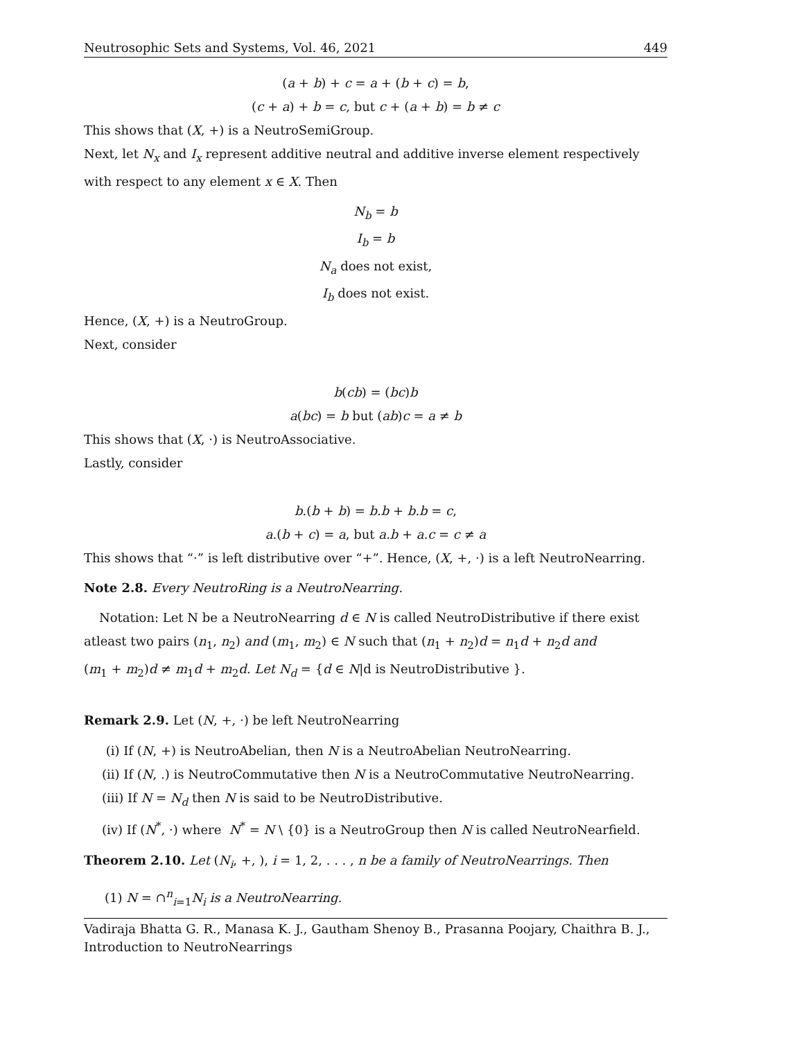Neutrosophic Sets and Systems, Vol. 46, 2021 449
(a + b) + c = a + (b + c) = b,
(c + a) + b = c, but c + (a + b) = b ≠ c
This shows that (X, +) is a NeutroSemiGroup.
Next, let N<sub>x</sub> and I<sub>x</sub> represent additive neutral and additive inverse element respectively with respect to any element x ∈ X. Then
N<sub>b</sub> = b
I<sub>b</sub> = b
N<sub>a</sub> does not exist,
I<sub>b</sub> does not exist.
Hence, (X, +) is a NeutroGroup.
Next, consider
b(cb) = (bc)b
a(bc) = b but (ab)c = a ≠ b
This shows that (X, ·) is NeutroAssociative.
Lastly, consider
b.(b + b) = b.b + b.b = c,
a.(b + c) = a, but a.b + a.c = c ≠ a
This shows that “·” is left distributive over “+”. Hence, (X, +, ·) is a left NeutroNearring.
Note 2.8. Every NeutroRing is a NeutroNearring.
Notation: Let N be a NeutroNearring d ∈ N is called NeutroDistributive if there exist atleast two pairs (n<sub>1</sub>, n<sub>2</sub>) and (m<sub>1</sub>, m<sub>2</sub>) ∈ N such that (n<sub>1</sub> + n<sub>2</sub>)d = n<sub>1</sub>d + n<sub>2</sub>d and
(m<sub>1</sub> + m<sub>2</sub>)d ≠ m<sub>1</sub>d + m<sub>2</sub>d. Let N<sub>d</sub> = {d ∈ N|d is NeutroDistributive }.
Remark 2.9. Let (N, +, ·) be left NeutroNearring
(i) If (N, +) is NeutroAbelian, then N is a NeutroAbelian NeutroNearring.
(ii) If (N, .) is NeutroCommutative then N is a NeutroCommutative NeutroNearring.
(iii) If N = N<sub>d</sub> then N is said to be NeutroDistributive.
(iv) If (N<sup>*</sup>, ·) where N<sup>*</sup> = N \ {0} is a NeutroGroup then N is called NeutroNearfield.
Theorem 2.10. Let (N<sub>i</sub>, +, ), i = 1, 2, . . . , n be a family of NeutroNearrings. Then
(1) N = ∩<sup>n</sup><sub>i=1</sub>N<sub>i</sub> is a NeutroNearring.
Vadiraja Bhatta G. R., Manasa K. J., Gautham Shenoy B., Prasanna Poojary, Chaithra B. J., Introduction to NeutroNearrings